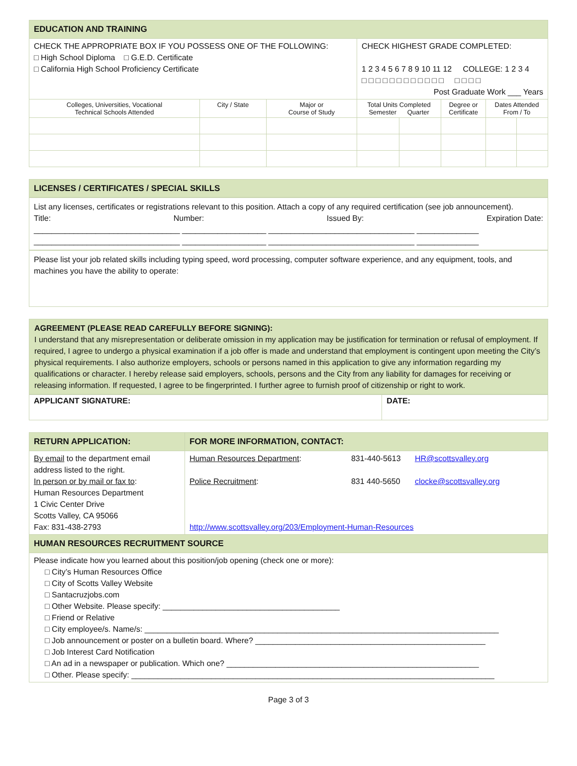| EDUCATION AND TRAINING | | | | | | | |
| --- | --- | --- | --- | --- | --- | --- | --- |
| CHECK THE APPROPRIATE BOX IF YOU POSSESS ONE OF THE FOLLOWING: □ High School Diploma □ G.E.D. Certificate □ California High School Proficiency Certificate | | | CHECK HIGHEST GRADE COMPLETED: 1 2 3 4 5 6 7 8 9 10 11 12 COLLEGE: 1 2 3 4 □ □ □ □ □ □ □ □ □ □ □ □ □ □ □ □ Post Graduate Work ___ Years | | | | |
| Colleges, Universities, Vocational Technical Schools Attended | City / State | Major or Course of Study | Total Units Completed Semester Quarter | | Degree or Certificate | Dates Attended From / To | |
LICENSES / CERTIFICATES / SPECIAL SKILLS
List any licenses, certificates or registrations relevant to this position. Attach a copy of any required certification (see job announcement).
Title: Number: Issued By: Expiration Date:
_________________________________ ___________________ _________________________________ ______________
_________________________________ ___________________ _________________________________ ______________
Please list your job related skills including typing speed, word processing, computer software experience, and any equipment, tools, and machines you have the ability to operate:
AGREEMENT (PLEASE READ CAREFULLY BEFORE SIGNING):
I understand that any misrepresentation or deliberate omission in my application may be justification for termination or refusal of employment. If required, I agree to undergo a physical examination if a job offer is made and understand that employment is contingent upon meeting the City’s physical requirements. I also authorize employers, schools or persons named in this application to give any information regarding my qualifications or character. I hereby release said employers, schools, persons and the City from any liability for damages for receiving or releasing information. If requested, I agree to be fingerprinted. I further agree to furnish proof of citizenship or right to work.
| APPLICANT SIGNATURE: | DATE: |
| RETURN APPLICATION: | FOR MORE INFORMATION, CONTACT: |
| --- | --- |
| By email to the department email address listed to the right. In person or by mail or fax to : Human Resources Department 1 Civic Center Drive Scotts Valley, CA 95066 Fax: 831-438-2793 | Human Resources Department : 831-440-5613 HR@scottsvalley.org Police Recruitment : 831 440-5650 clocke@scottsvalley.org http://www.scottsvalley.org/203/Employment-Human-Resources |
| HUMAN RESOURCES RECRUITMENT SOURCE | |
| Please indicate how you learned about this position/job opening (check one or more): □ City’s Human Resources Office □ City of Scotts Valley Website □ Santacruzjobs.com □ Other Website. Please specify: ________________________________________ □ Friend or Relative □ City employee/s. Name/s: ________________________________________________________________________________ □ Job announcement or poster on a bulletin board. Where? ____________________________________________________ □ Job Interest Card Notification □ An ad in a newspaper or publication. Which one? _________________________________________________________ □ Other. Please specify: __________________________________________________________________________________ | |
Page 3 of 3